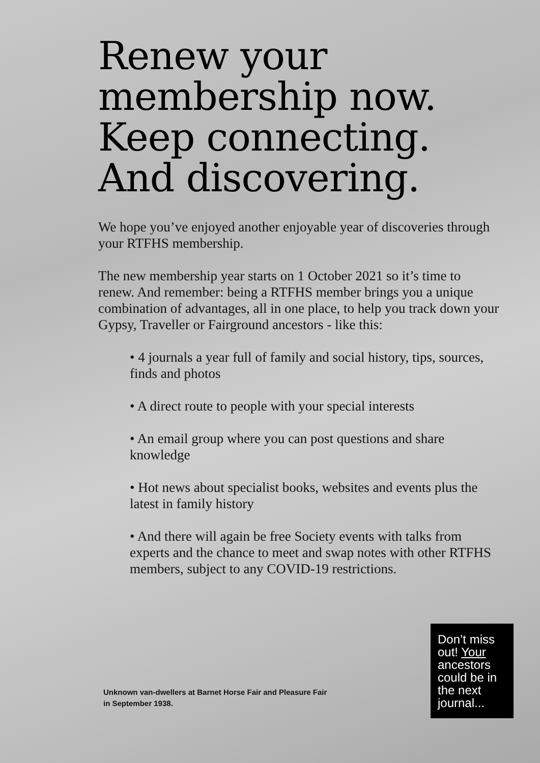Renew your membership now. Keep connecting. And discovering.
We hope you’ve enjoyed another enjoyable year of discoveries through your RTFHS membership.
The new membership year starts on 1 October 2021 so it’s time to renew. And remember: being a RTFHS member brings you a unique combination of advantages, all in one place, to help you track down your Gypsy, Traveller or Fairground ancestors - like this:
• 4 journals a year full of family and social history, tips, sources, finds and photos
• A direct route to people with your special interests
• An email group where you can post questions and share knowledge
• Hot news about specialist books, websites and events plus the latest in family history
• And there will again be free Society events with talks from experts and the chance to meet and swap notes with other RTFHS members, subject to any COVID-19 restrictions.
Unknown van-dwellers at Barnet Horse Fair and Pleasure Fair
in September 1938.
Don’t miss out! Your ancestors could be in the next journal...